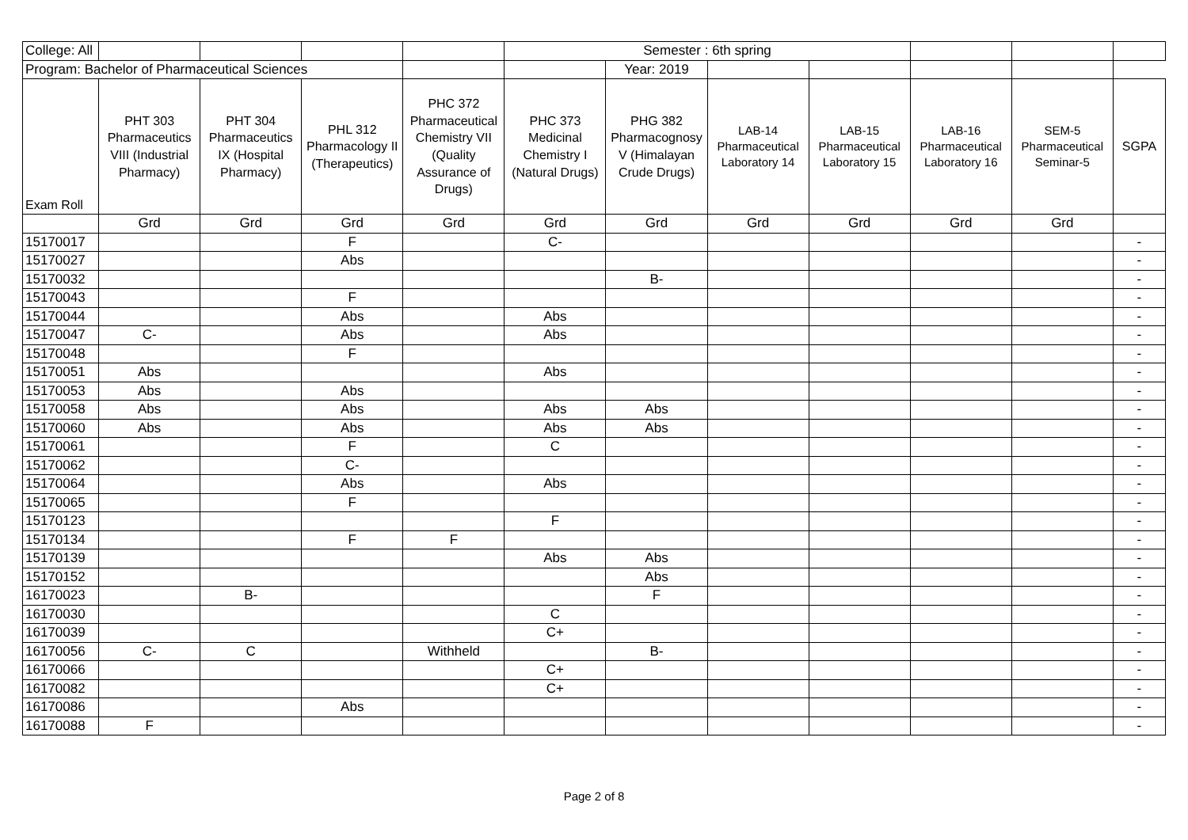| College: All | | | | | Semester : 6th spring | | | | | | |
| Program: Bachelor of Pharmaceutical Sciences | | | | | | Year: 2019 | | | | | |
| Exam Roll | PHT 303 Pharmaceutics VIII (Industrial Pharmacy) | PHT 304 Pharmaceutics IX (Hospital Pharmacy) | PHL 312 Pharmacology II (Therapeutics) | PHC 372 Pharmaceutical Chemistry VII (Quality Assurance of Drugs) | PHC 373 Medicinal Chemistry I (Natural Drugs) | PHG 382 Pharmacognosy V (Himalayan Crude Drugs) | LAB-14 Pharmaceutical Laboratory 14 | LAB-15 Pharmaceutical Laboratory 15 | LAB-16 Pharmaceutical Laboratory 16 | SEM-5 Pharmaceutical Seminar-5 | SGPA |
| | Grd | Grd | Grd | Grd | Grd | Grd | Grd | Grd | Grd | Grd | |
| 15170017 | | | F | | C- | | | | | | - |
| 15170027 | | | Abs | | | | | | | | - |
| 15170032 | | | | | | B- | | | | | - |
| 15170043 | | | F | | | | | | | | - |
| 15170044 | | | Abs | | Abs | | | | | | - |
| 15170047 | C- | | Abs | | Abs | | | | | | - |
| 15170048 | | | F | | | | | | | | - |
| 15170051 | Abs | | | | Abs | | | | | | - |
| 15170053 | Abs | | Abs | | | | | | | | - |
| 15170058 | Abs | | Abs | | Abs | Abs | | | | | - |
| 15170060 | Abs | | Abs | | Abs | Abs | | | | | - |
| 15170061 | | | F | | C | | | | | | - |
| 15170062 | | | C- | | | | | | | | - |
| 15170064 | | | Abs | | Abs | | | | | | - |
| 15170065 | | | F | | | | | | | | - |
| 15170123 | | | | | F | | | | | | - |
| 15170134 | | | F | F | | | | | | | - |
| 15170139 | | | | | Abs | Abs | | | | | - |
| 15170152 | | | | | | Abs | | | | | - |
| 16170023 | | B- | | | | F | | | | | - |
| 16170030 | | | | | C | | | | | | - |
| 16170039 | | | | | C+ | | | | | | - |
| 16170056 | C- | C | | Withheld | | B- | | | | | - |
| 16170066 | | | | | C+ | | | | | | - |
| 16170082 | | | | | C+ | | | | | | - |
| 16170086 | | | Abs | | | | | | | | - |
| 16170088 | F | | | | | | | | | | - |
Page 2 of 8